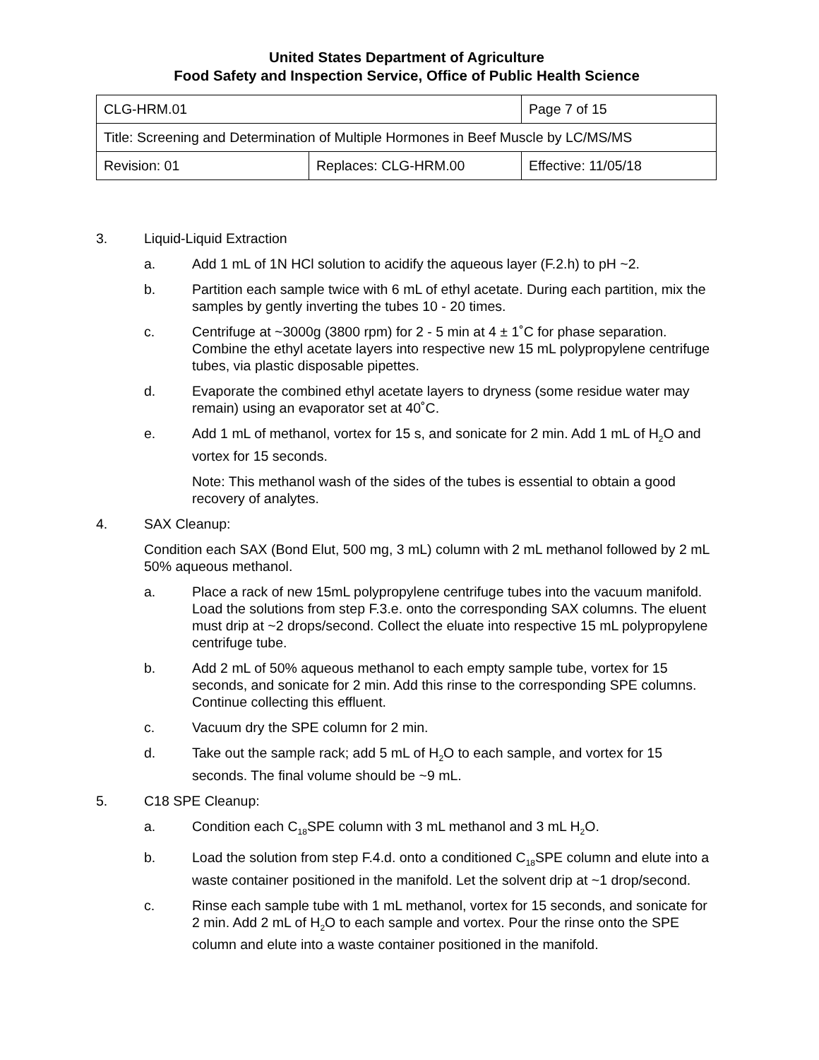United States Department of Agriculture
Food Safety and Inspection Service, Office of Public Health Science
| CLG-HRM.01 | | Page 7 of 15 |
| Title: Screening and Determination of Multiple Hormones in Beef Muscle by LC/MS/MS | | |
| Revision: 01 | Replaces: CLG-HRM.00 | Effective: 11/05/18 |
3. Liquid-Liquid Extraction
a. Add 1 mL of 1N HCl solution to acidify the aqueous layer (F.2.h) to pH ~2.
b. Partition each sample twice with 6 mL of ethyl acetate. During each partition, mix the samples by gently inverting the tubes 10 - 20 times.
c. Centrifuge at ~3000g (3800 rpm) for 2 - 5 min at 4 ± 1˚C for phase separation. Combine the ethyl acetate layers into respective new 15 mL polypropylene centrifuge tubes, via plastic disposable pipettes.
d. Evaporate the combined ethyl acetate layers to dryness (some residue water may remain) using an evaporator set at 40˚C.
e. Add 1 mL of methanol, vortex for 15 s, and sonicate for 2 min. Add 1 mL of H<sub>2</sub>O and vortex for 15 seconds.
Note: This methanol wash of the sides of the tubes is essential to obtain a good recovery of analytes.
4. SAX Cleanup:
Condition each SAX (Bond Elut, 500 mg, 3 mL) column with 2 mL methanol followed by 2 mL 50% aqueous methanol.
a. Place a rack of new 15mL polypropylene centrifuge tubes into the vacuum manifold. Load the solutions from step F.3.e. onto the corresponding SAX columns. The eluent must drip at ~2 drops/second. Collect the eluate into respective 15 mL polypropylene centrifuge tube.
b. Add 2 mL of 50% aqueous methanol to each empty sample tube, vortex for 15 seconds, and sonicate for 2 min. Add this rinse to the corresponding SPE columns. Continue collecting this effluent.
c. Vacuum dry the SPE column for 2 min.
d. Take out the sample rack; add 5 mL of H<sub>2</sub>O to each sample, and vortex for 15 seconds. The final volume should be ~9 mL.
5. C18 SPE Cleanup:
a. Condition each C<sub>18</sub>SPE column with 3 mL methanol and 3 mL H<sub>2</sub>O.
b. Load the solution from step F.4.d. onto a conditioned C<sub>18</sub>SPE column and elute into a waste container positioned in the manifold. Let the solvent drip at ~1 drop/second.
c. Rinse each sample tube with 1 mL methanol, vortex for 15 seconds, and sonicate for 2 min. Add 2 mL of H<sub>2</sub>O to each sample and vortex. Pour the rinse onto the SPE column and elute into a waste container positioned in the manifold.